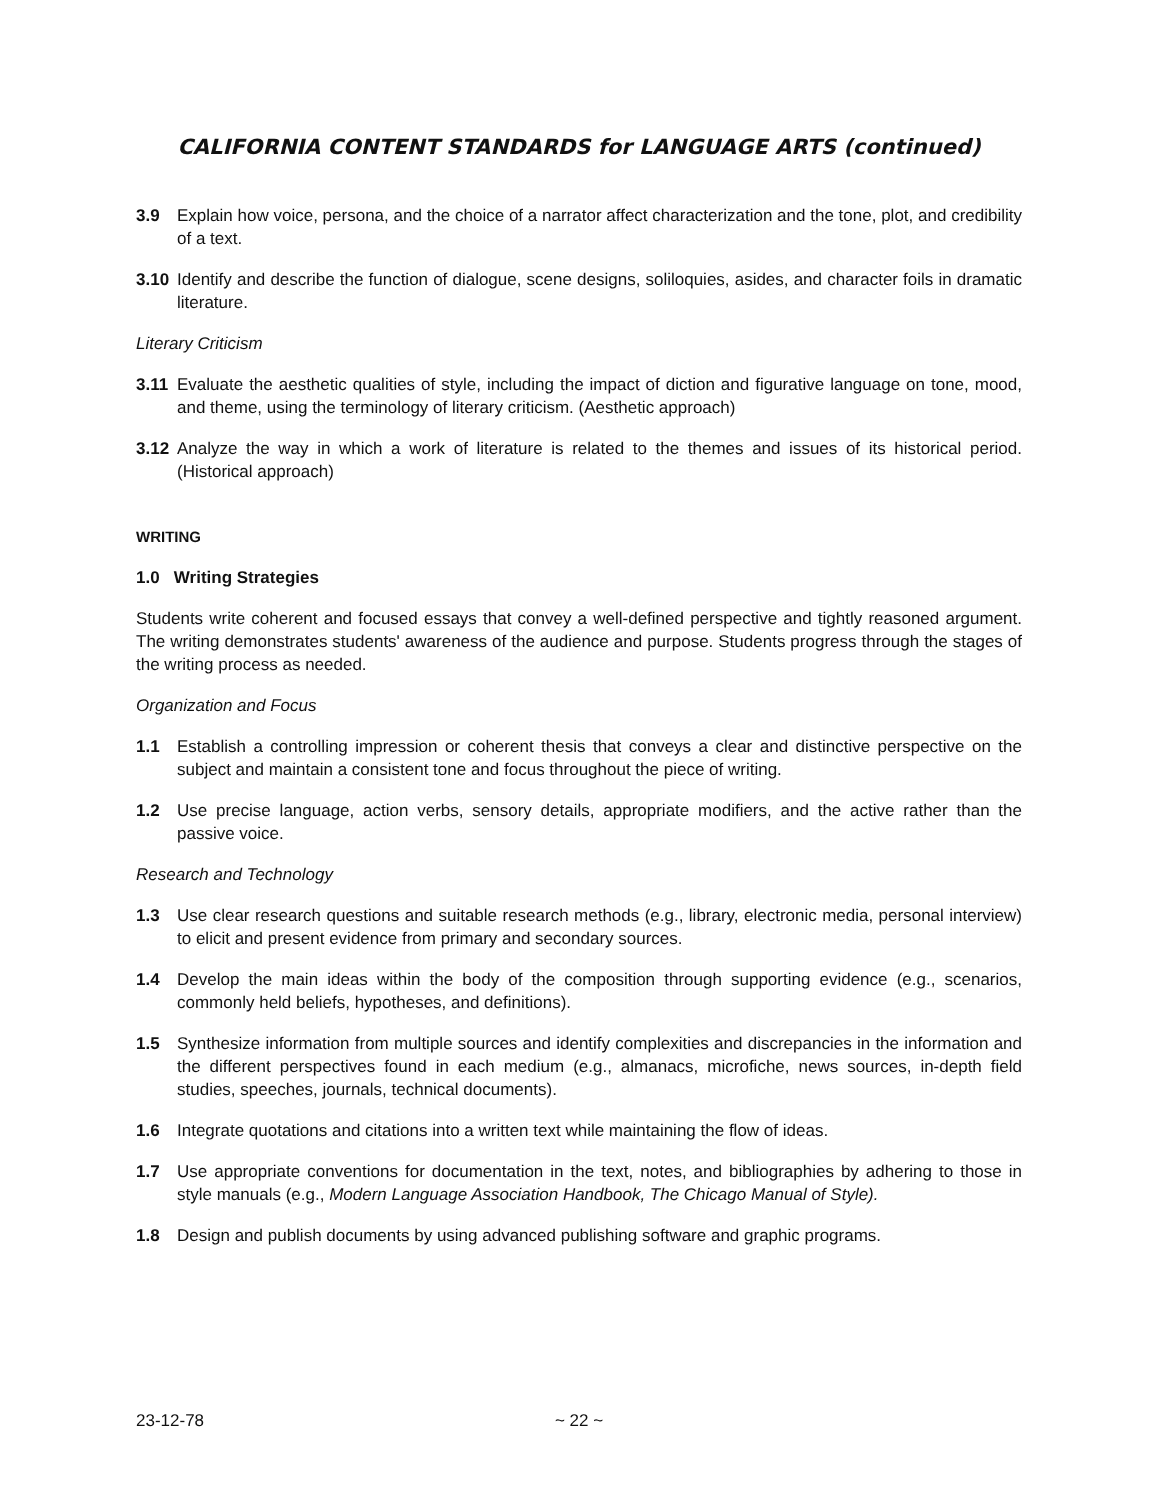CALIFORNIA CONTENT STANDARDS for LANGUAGE ARTS (continued)
3.9 Explain how voice, persona, and the choice of a narrator affect characterization and the tone, plot, and credibility of a text.
3.10 Identify and describe the function of dialogue, scene designs, soliloquies, asides, and character foils in dramatic literature.
Literary Criticism
3.11 Evaluate the aesthetic qualities of style, including the impact of diction and figurative language on tone, mood, and theme, using the terminology of literary criticism. (Aesthetic approach)
3.12 Analyze the way in which a work of literature is related to the themes and issues of its historical period. (Historical approach)
WRITING
1.0 Writing Strategies
Students write coherent and focused essays that convey a well-defined perspective and tightly reasoned argument. The writing demonstrates students' awareness of the audience and purpose. Students progress through the stages of the writing process as needed.
Organization and Focus
1.1 Establish a controlling impression or coherent thesis that conveys a clear and distinctive perspective on the subject and maintain a consistent tone and focus throughout the piece of writing.
1.2 Use precise language, action verbs, sensory details, appropriate modifiers, and the active rather than the passive voice.
Research and Technology
1.3 Use clear research questions and suitable research methods (e.g., library, electronic media, personal interview) to elicit and present evidence from primary and secondary sources.
1.4 Develop the main ideas within the body of the composition through supporting evidence (e.g., scenarios, commonly held beliefs, hypotheses, and definitions).
1.5 Synthesize information from multiple sources and identify complexities and discrepancies in the information and the different perspectives found in each medium (e.g., almanacs, microfiche, news sources, in-depth field studies, speeches, journals, technical documents).
1.6 Integrate quotations and citations into a written text while maintaining the flow of ideas.
1.7 Use appropriate conventions for documentation in the text, notes, and bibliographies by adhering to those in style manuals (e.g., Modern Language Association Handbook, The Chicago Manual of Style).
1.8 Design and publish documents by using advanced publishing software and graphic programs.
23-12-78 ~ 22 ~